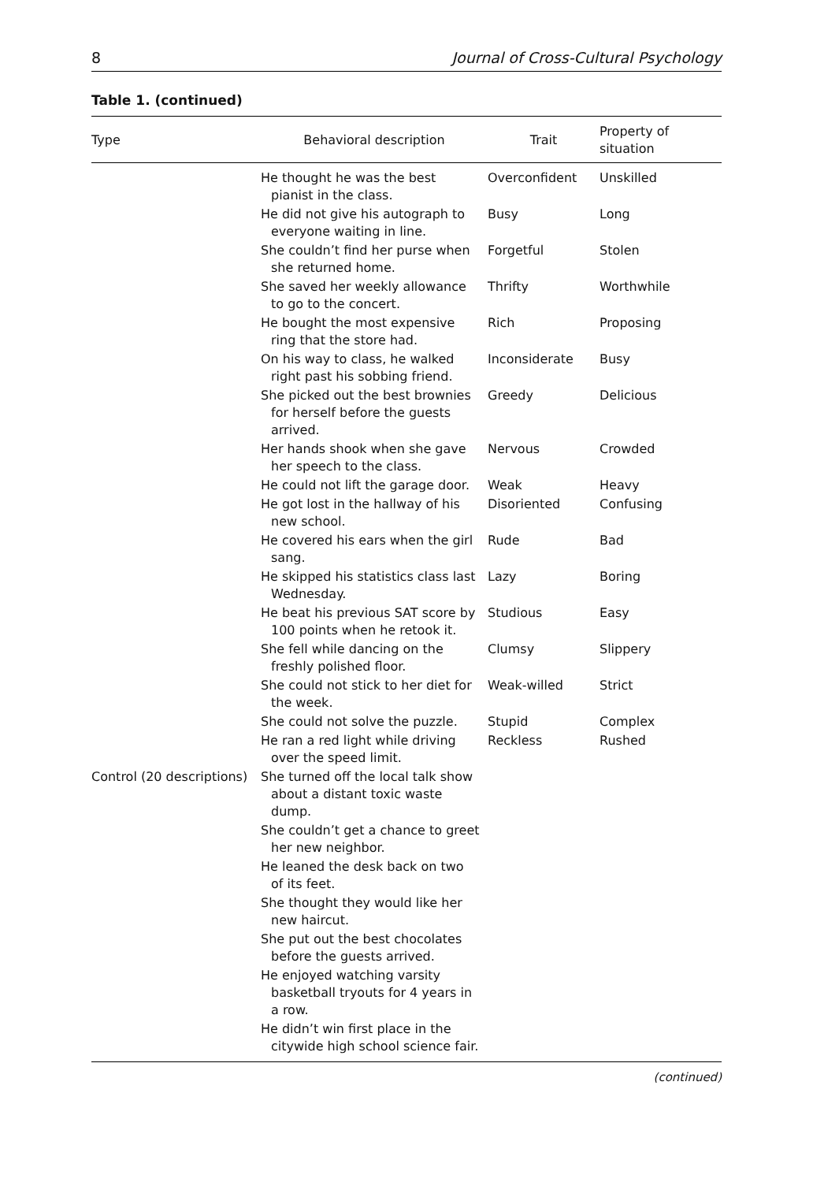8 Journal of Cross-Cultural Psychology
Table 1. (continued)
| Type | Behavioral description | Trait | Property of situation |
| --- | --- | --- | --- |
| | He thought he was the best pianist in the class. | Overconfident | Unskilled |
| | He did not give his autograph to everyone waiting in line. | Busy | Long |
| | She couldn’t find her purse when she returned home. | Forgetful | Stolen |
| | She saved her weekly allowance to go to the concert. | Thrifty | Worthwhile |
| | He bought the most expensive ring that the store had. | Rich | Proposing |
| | On his way to class, he walked right past his sobbing friend. | Inconsiderate | Busy |
| | She picked out the best brownies for herself before the guests arrived. | Greedy | Delicious |
| | Her hands shook when she gave her speech to the class. | Nervous | Crowded |
| | He could not lift the garage door. | Weak | Heavy |
| | He got lost in the hallway of his new school. | Disoriented | Confusing |
| | He covered his ears when the girl sang. | Rude | Bad |
| | He skipped his statistics class last Wednesday. | Lazy | Boring |
| | He beat his previous SAT score by 100 points when he retook it. | Studious | Easy |
| | She fell while dancing on the freshly polished floor. | Clumsy | Slippery |
| | She could not stick to her diet for the week. | Weak-willed | Strict |
| | She could not solve the puzzle. | Stupid | Complex |
| | He ran a red light while driving over the speed limit. | Reckless | Rushed |
| Control (20 descriptions) | She turned off the local talk show about a distant toxic waste dump. | | |
| | She couldn’t get a chance to greet her new neighbor. | | |
| | He leaned the desk back on two of its feet. | | |
| | She thought they would like her new haircut. | | |
| | She put out the best chocolates before the guests arrived. | | |
| | He enjoyed watching varsity basketball tryouts for 4 years in a row. | | |
| | He didn’t win first place in the citywide high school science fair. | | |
(continued)